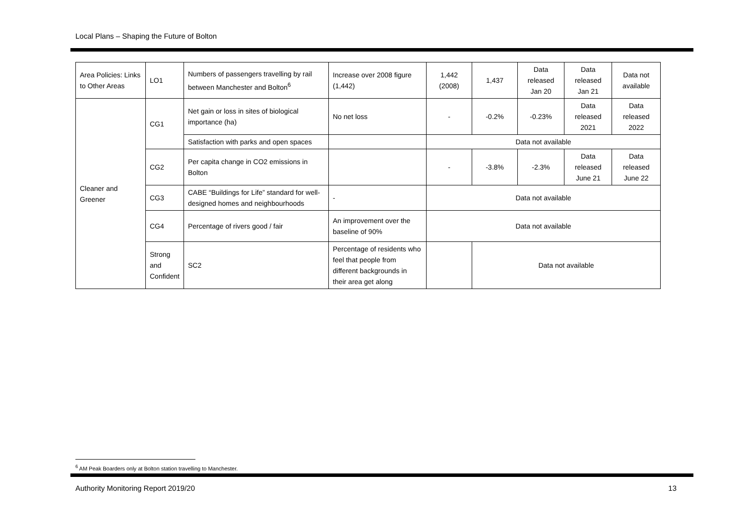Local Plans – Shaping the Future of Bolton
| Area Policies: Links to Other Areas | LO1 | Numbers of passengers travelling by rail between Manchester and Bolton<sup>6</sup> | Increase over 2008 figure (1,442) | 1,442 (2008) | 1,437 | Data released Jan 20 | Data released Jan 21 | Data not available |
| Cleaner and Greener | CG1 | Net gain or loss in sites of biological importance (ha) | No net loss | - | -0.2% | -0.23% | Data released 2021 | Data released 2022 |
| | | Satisfaction with parks and open spaces | | Data not available | | | | |
| | CG2 | Per capita change in CO2 emissions in Bolton | | - | -3.8% | -2.3% | Data released June 21 | Data released June 22 |
| | CG3 | CABE “Buildings for Life” standard for well-designed homes and neighbourhoods | - | Data not available | | | | |
| | CG4 | Percentage of rivers good / fair | An improvement over the baseline of 90% | Data not available | | | | |
| | Strong and Confident | SC2 | Percentage of residents who feel that people from different backgrounds in their area get along | | Data not available | | | |
<sup>6</sup> AM Peak Boarders only at Bolton station travelling to Manchester.
Authority Monitoring Report 2019/20 13